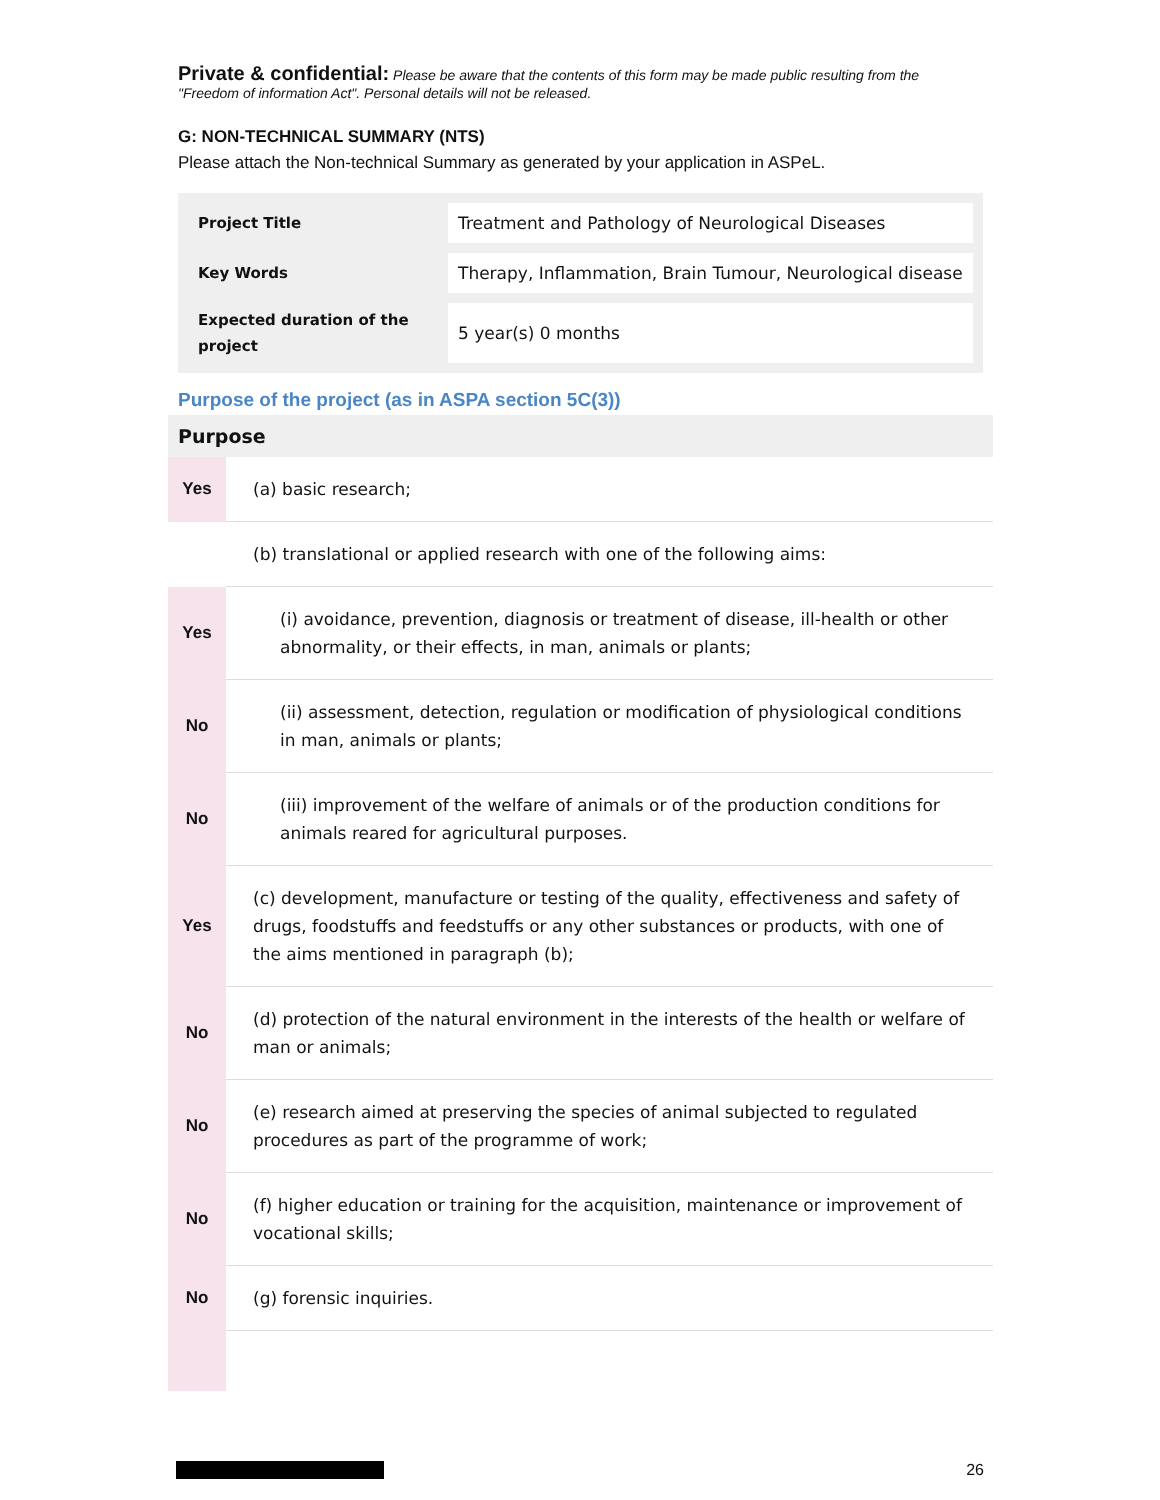Private & confidential: Please be aware that the contents of this form may be made public resulting from the "Freedom of information Act". Personal details will not be released.
G: NON-TECHNICAL SUMMARY (NTS)
Please attach the Non-technical Summary as generated by your application in ASPeL.
| Project Title | Treatment and Pathology of Neurological Diseases |
| Key Words | Therapy, Inflammation, Brain Tumour, Neurological disease |
| Expected duration of the project | 5 year(s) 0 months |
Purpose of the project (as in ASPA section 5C(3))
| Purpose | |
| --- | --- |
| Yes | (a) basic research; |
| | (b) translational or applied research with one of the following aims: |
| Yes | (i) avoidance, prevention, diagnosis or treatment of disease, ill-health or other abnormality, or their effects, in man, animals or plants; |
| No | (ii) assessment, detection, regulation or modification of physiological conditions in man, animals or plants; |
| No | (iii) improvement of the welfare of animals or of the production conditions for animals reared for agricultural purposes. |
| Yes | (c) development, manufacture or testing of the quality, effectiveness and safety of drugs, foodstuffs and feedstuffs or any other substances or products, with one of the aims mentioned in paragraph (b); |
| No | (d) protection of the natural environment in the interests of the health or welfare of man or animals; |
| No | (e) research aimed at preserving the species of animal subjected to regulated procedures as part of the programme of work; |
| No | (f) higher education or training for the acquisition, maintenance or improvement of vocational skills; |
| No | (g) forensic inquiries. |
26